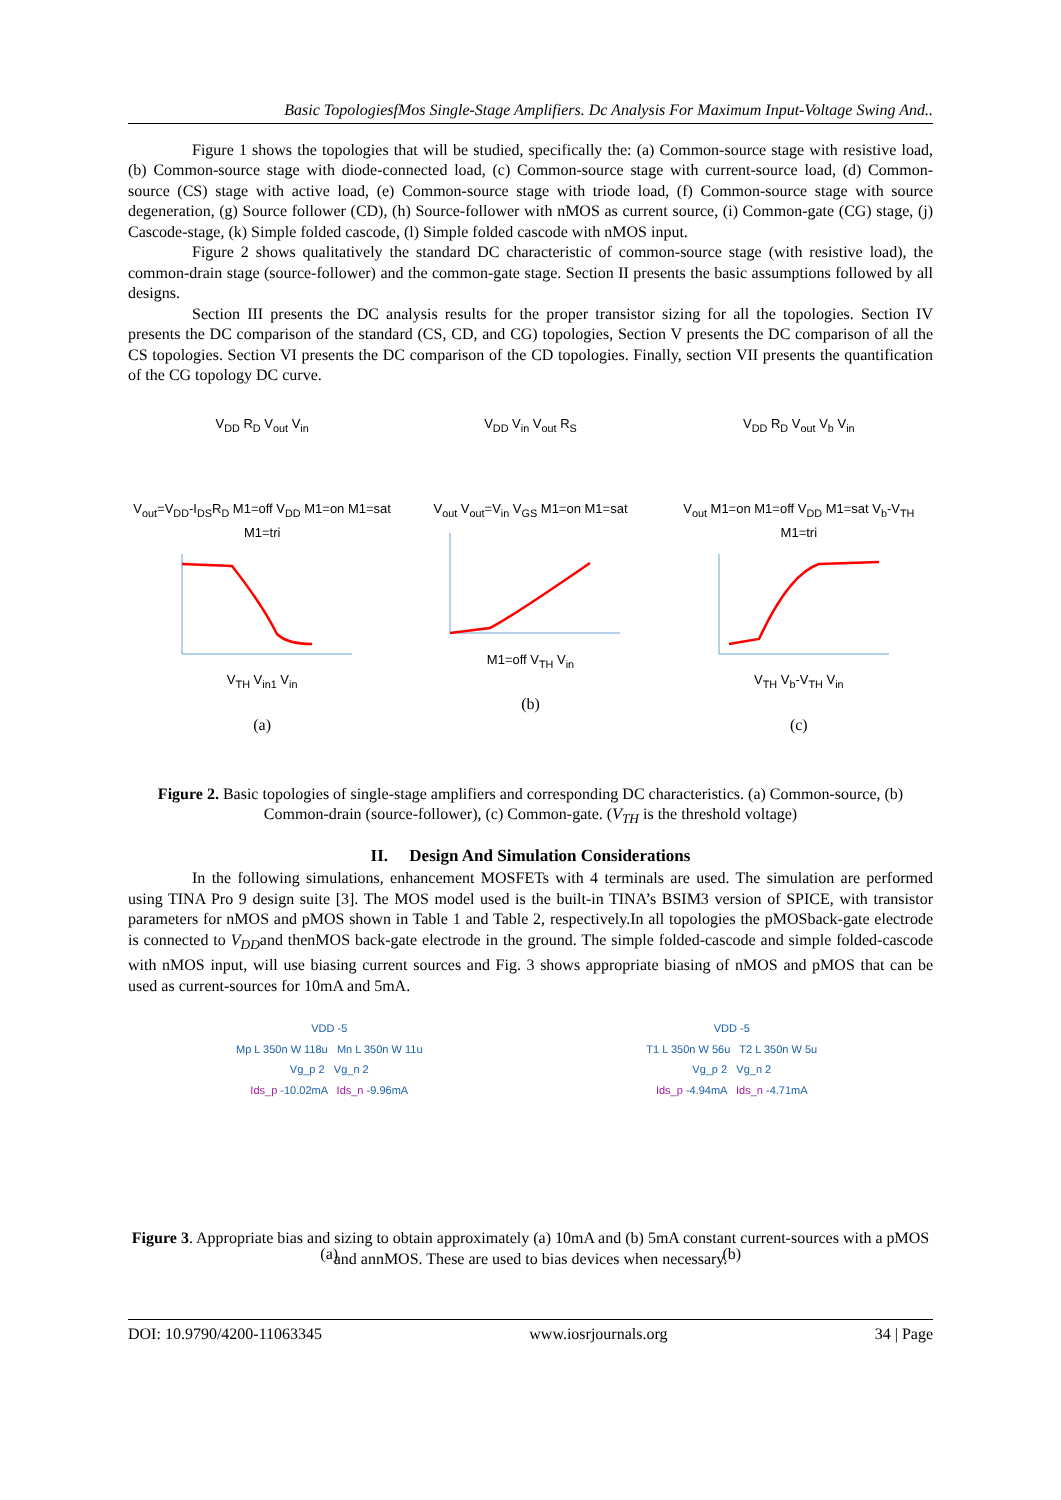Basic TopologiesfMos Single-Stage Amplifiers. Dc Analysis For Maximum Input-Voltage Swing And..
Figure 1 shows the topologies that will be studied, specifically the: (a) Common-source stage with resistive load, (b) Common-source stage with diode-connected load, (c) Common-source stage with current-source load, (d) Common-source (CS) stage with active load, (e) Common-source stage with triode load, (f) Common-source stage with source degeneration, (g) Source follower (CD), (h) Source-follower with nMOS as current source, (i) Common-gate (CG) stage, (j) Cascode-stage, (k) Simple folded cascode, (l) Simple folded cascode with nMOS input.
Figure 2 shows qualitatively the standard DC characteristic of common-source stage (with resistive load), the common-drain stage (source-follower) and the common-gate stage. Section II presents the basic assumptions followed by all designs.
Section III presents the DC analysis results for the proper transistor sizing for all the topologies. Section IV presents the DC comparison of the standard (CS, CD, and CG) topologies, Section V presents the DC comparison of all the CS topologies. Section VI presents the DC comparison of the CD topologies. Finally, section VII presents the quantification of the CG topology DC curve.
V<sub>DD</sub> R<sub>D</sub> V<sub>out</sub> V<sub>in</sub>
V<sub>out</sub>=V<sub>DD</sub>-I<sub>DS</sub>R<sub>D</sub> M1=off V<sub>DD</sub> M1=on M1=sat M1=tri
V<sub>TH</sub> V<sub>in1</sub> V<sub>in</sub>
(a)
V<sub>DD</sub> V<sub>in</sub> V<sub>out</sub> R<sub>S</sub>
V<sub>out</sub> V<sub>out</sub>=V<sub>in</sub> V<sub>GS</sub> M1=on M1=sat
M1=off V<sub>TH</sub> V<sub>in</sub>
(b)
V<sub>DD</sub> R<sub>D</sub> V<sub>out</sub> V<sub>b</sub> V<sub>in</sub>
V<sub>out</sub> M1=on M1=off V<sub>DD</sub> M1=sat V<sub>b</sub>-V<sub>TH</sub> M1=tri
V<sub>TH</sub> V<sub>b</sub>-V<sub>TH</sub> V<sub>in</sub>
(c)
Figure 2. Basic topologies of single-stage amplifiers and corresponding DC characteristics. (a) Common-source, (b) Common-drain (source-follower), (c) Common-gate. (V<sub>TH</sub> is the threshold voltage)
II. Design And Simulation Considerations
In the following simulations, enhancement MOSFETs with 4 terminals are used. The simulation are performed using TINA Pro 9 design suite [3]. The MOS model used is the built-in TINA’s BSIM3 version of SPICE, with transistor parameters for nMOS and pMOS shown in Table 1 and Table 2, respectively.In all topologies the pMOSback-gate electrode is connected to V<sub>DD</sub>and thenMOS back-gate electrode in the ground. The simple folded-cascode and simple folded-cascode with nMOS input, will use biasing current sources and Fig. 3 shows appropriate biasing of nMOS and pMOS that can be used as current-sources for 10mA and 5mA.
VDD -5
Mp L 350n W 118u Mn L 350n W 11u
Vg_p 2 Vg_n 2
Ids_p -10.02mA Ids_n -9.96mA
(a)
VDD -5
T1 L 350n W 56u T2 L 350n W 5u
Vg_p 2 Vg_n 2
Ids_p -4.94mA Ids_n -4.71mA
(b)
Figure 3. Appropriate bias and sizing to obtain approximately (a) 10mA and (b) 5mA constant current-sources with a pMOS and annMOS. These are used to bias devices when necessary.
DOI: 10.9790/4200-11063345 www.iosrjournals.org 34 | Page